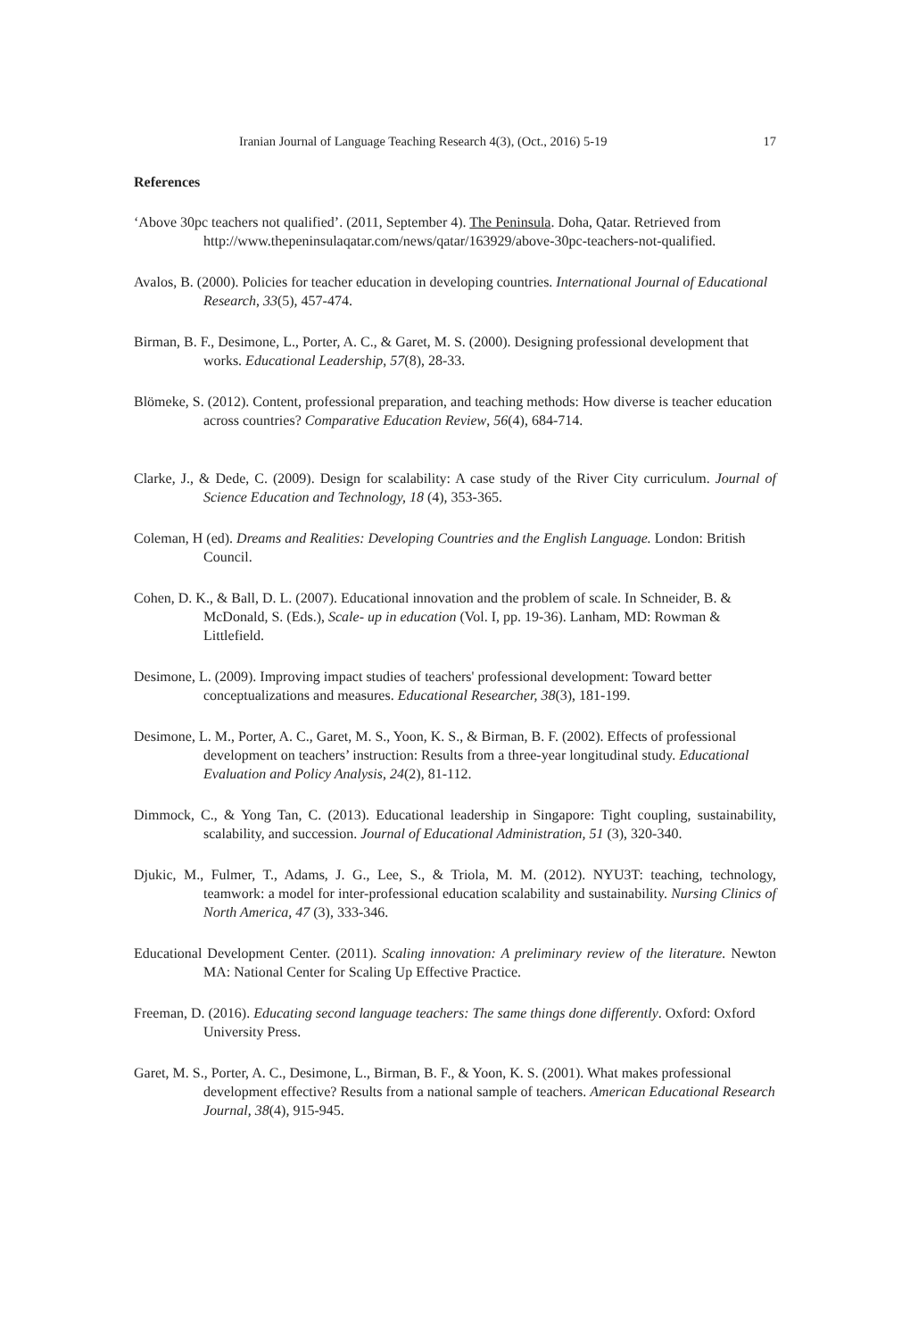Iranian Journal of Language Teaching Research 4(3), (Oct., 2016) 5-19 17
References
‘Above 30pc teachers not qualified’. (2011, September 4). The Peninsula. Doha, Qatar. Retrieved from http://www.thepeninsulaqatar.com/news/qatar/163929/above-30pc-teachers-not-qualified.
Avalos, B. (2000). Policies for teacher education in developing countries. International Journal of Educational Research, 33(5), 457-474.
Birman, B. F., Desimone, L., Porter, A. C., & Garet, M. S. (2000). Designing professional development that works. Educational Leadership, 57(8), 28-33.
Blömeke, S. (2012). Content, professional preparation, and teaching methods: How diverse is teacher education across countries? Comparative Education Review, 56(4), 684-714.
Clarke, J., & Dede, C. (2009). Design for scalability: A case study of the River City curriculum. Journal of Science Education and Technology, 18 (4), 353-365.
Coleman, H (ed). Dreams and Realities: Developing Countries and the English Language. London: British Council.
Cohen, D. K., & Ball, D. L. (2007). Educational innovation and the problem of scale. In Schneider, B. & McDonald, S. (Eds.), Scale- up in education (Vol. I, pp. 19-36). Lanham, MD: Rowman & Littlefield.
Desimone, L. (2009). Improving impact studies of teachers' professional development: Toward better conceptualizations and measures. Educational Researcher, 38(3), 181-199.
Desimone, L. M., Porter, A. C., Garet, M. S., Yoon, K. S., & Birman, B. F. (2002). Effects of professional development on teachers’ instruction: Results from a three-year longitudinal study. Educational Evaluation and Policy Analysis, 24(2), 81-112.
Dimmock, C., & Yong Tan, C. (2013). Educational leadership in Singapore: Tight coupling, sustainability, scalability, and succession. Journal of Educational Administration, 51 (3), 320-340.
Djukic, M., Fulmer, T., Adams, J. G., Lee, S., & Triola, M. M. (2012). NYU3T: teaching, technology, teamwork: a model for inter-professional education scalability and sustainability. Nursing Clinics of North America, 47 (3), 333-346.
Educational Development Center. (2011). Scaling innovation: A preliminary review of the literature. Newton MA: National Center for Scaling Up Effective Practice.
Freeman, D. (2016). Educating second language teachers: The same things done differently. Oxford: Oxford University Press.
Garet, M. S., Porter, A. C., Desimone, L., Birman, B. F., & Yoon, K. S. (2001). What makes professional development effective? Results from a national sample of teachers. American Educational Research Journal, 38(4), 915-945.